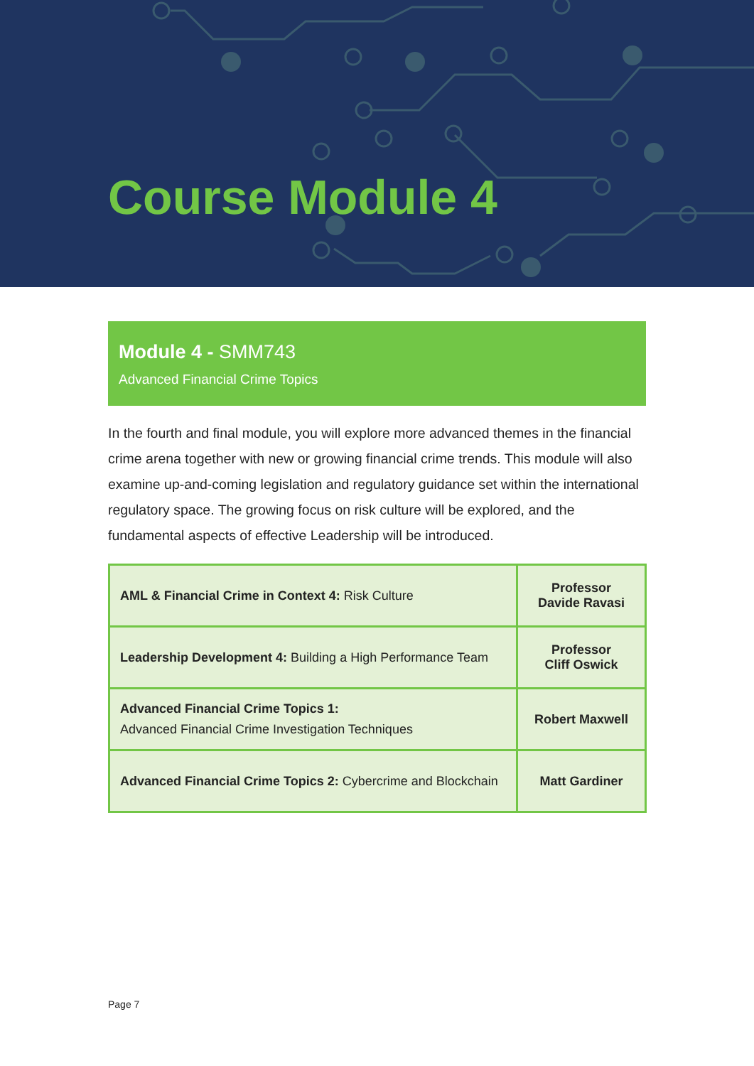Course Module 4
Module 4 - SMM743
Advanced Financial Crime Topics
In the fourth and final module, you will explore more advanced themes in the financial crime arena together with new or growing financial crime trends. This module will also examine up-and-coming legislation and regulatory guidance set within the international regulatory space. The growing focus on risk culture will be explored, and the fundamental aspects of effective Leadership will be introduced.
| AML & Financial Crime in Context 4: Risk Culture | Professor Davide Ravasi |
| Leadership Development 4: Building a High Performance Team | Professor Cliff Oswick |
| Advanced Financial Crime Topics 1: Advanced Financial Crime Investigation Techniques | Robert Maxwell |
| Advanced Financial Crime Topics 2: Cybercrime and Blockchain | Matt Gardiner |
Page 7